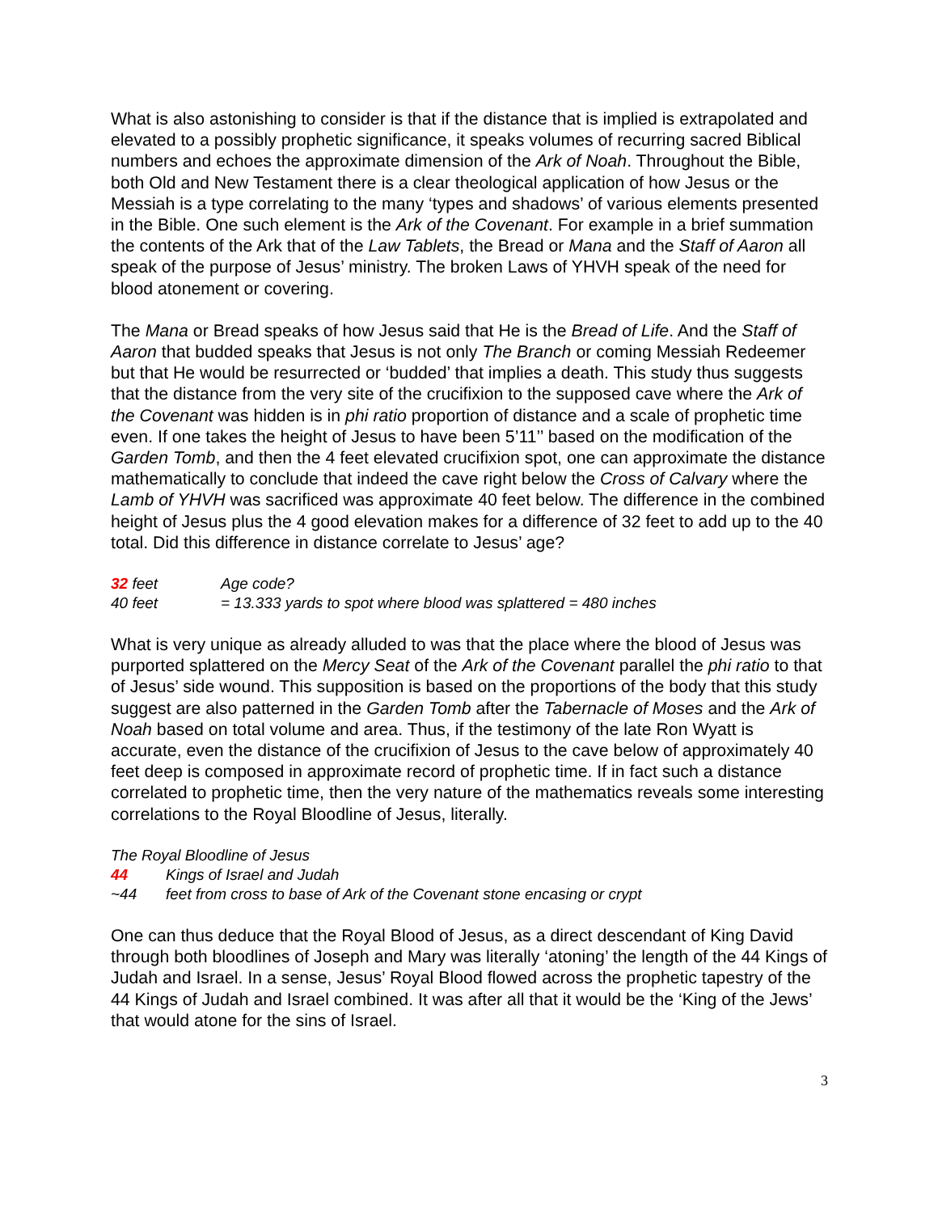What is also astonishing to consider is that if the distance that is implied is extrapolated and elevated to a possibly prophetic significance, it speaks volumes of recurring sacred Biblical numbers and echoes the approximate dimension of the Ark of Noah. Throughout the Bible, both Old and New Testament there is a clear theological application of how Jesus or the Messiah is a type correlating to the many ‘types and shadows’ of various elements presented in the Bible. One such element is the Ark of the Covenant. For example in a brief summation the contents of the Ark that of the Law Tablets, the Bread or Mana and the Staff of Aaron all speak of the purpose of Jesus’ ministry. The broken Laws of YHVH speak of the need for blood atonement or covering.
The Mana or Bread speaks of how Jesus said that He is the Bread of Life. And the Staff of Aaron that budded speaks that Jesus is not only The Branch or coming Messiah Redeemer but that He would be resurrected or ‘budded’ that implies a death. This study thus suggests that the distance from the very site of the crucifixion to the supposed cave where the Ark of the Covenant was hidden is in phi ratio proportion of distance and a scale of prophetic time even. If one takes the height of Jesus to have been 5’11’’ based on the modification of the Garden Tomb, and then the 4 feet elevated crucifixion spot, one can approximate the distance mathematically to conclude that indeed the cave right below the Cross of Calvary where the Lamb of YHVH was sacrificed was approximate 40 feet below. The difference in the combined height of Jesus plus the 4 good elevation makes for a difference of 32 feet to add up to the 40 total. Did this difference in distance correlate to Jesus’ age?
32 feet Age code?
40 feet = 13.333 yards to spot where blood was splattered = 480 inches
What is very unique as already alluded to was that the place where the blood of Jesus was purported splattered on the Mercy Seat of the Ark of the Covenant parallel the phi ratio to that of Jesus’ side wound. This supposition is based on the proportions of the body that this study suggest are also patterned in the Garden Tomb after the Tabernacle of Moses and the Ark of Noah based on total volume and area. Thus, if the testimony of the late Ron Wyatt is accurate, even the distance of the crucifixion of Jesus to the cave below of approximately 40 feet deep is composed in approximate record of prophetic time. If in fact such a distance correlated to prophetic time, then the very nature of the mathematics reveals some interesting correlations to the Royal Bloodline of Jesus, literally.
The Royal Bloodline of Jesus
44 Kings of Israel and Judah
~44 feet from cross to base of Ark of the Covenant stone encasing or crypt
One can thus deduce that the Royal Blood of Jesus, as a direct descendant of King David through both bloodlines of Joseph and Mary was literally ‘atoning’ the length of the 44 Kings of Judah and Israel. In a sense, Jesus’ Royal Blood flowed across the prophetic tapestry of the 44 Kings of Judah and Israel combined. It was after all that it would be the ‘King of the Jews’ that would atone for the sins of Israel.
3